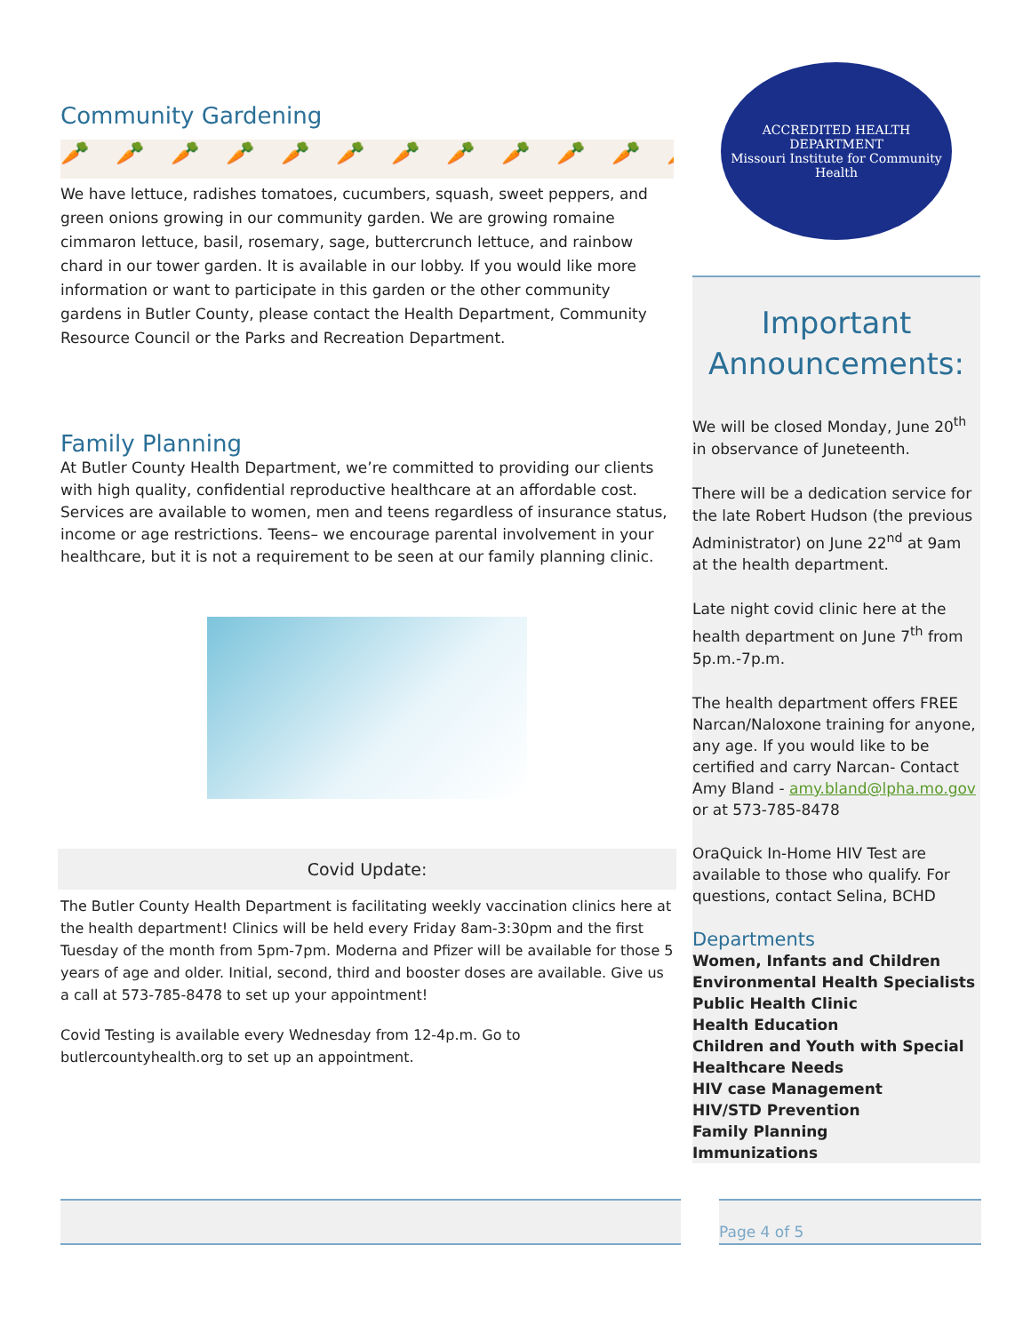Community Gardening
🥕🥕🥕🥕🥕🥕🥕🥕🥕🥕🥕🥕
We have lettuce, radishes tomatoes, cucumbers, squash, sweet peppers, and green onions growing in our community garden. We are growing romaine cimmaron lettuce, basil, rosemary, sage, buttercrunch lettuce, and rainbow chard in our tower garden. It is available in our lobby. If you would like more information or want to participate in this garden or the other community gardens in Butler County, please contact the Health Department, Community Resource Council or the Parks and Recreation Department.
Family Planning
At Butler County Health Department, we’re committed to providing our clients with high quality, confidential reproductive healthcare at an affordable cost. Services are available to women, men and teens regardless of insurance status, income or age restrictions. Teens– we encourage parental involvement in your healthcare, but it is not a requirement to be seen at our family planning clinic.
Covid Update:
The Butler County Health Department is facilitating weekly vaccination clinics here at the health department! Clinics will be held every Friday 8am-3:30pm and the first Tuesday of the month from 5pm-7pm. Moderna and Pfizer will be available for those 5 years of age and older. Initial, second, third and booster doses are available. Give us a call at 573-785-8478 to set up your appointment!
Covid Testing is available every Wednesday from 12-4p.m. Go to butlercountyhealth.org to set up an appointment.
ACCREDITED HEALTH DEPARTMENT
Missouri Institute for Community Health
Important Announcements:
We will be closed Monday, June 20<sup>th</sup> in observance of Juneteenth.
There will be a dedication service for the late Robert Hudson (the previous Administrator) on June 22<sup>nd</sup> at 9am at the health department.
Late night covid clinic here at the health department on June 7<sup>th</sup> from 5p.m.-7p.m.
The health department offers FREE Narcan/Naloxone training for anyone, any age. If you would like to be certified and carry Narcan- Contact Amy Bland - amy.bland@lpha.mo.gov or at 573-785-8478
OraQuick In-Home HIV Test are available to those who qualify. For questions, contact Selina, BCHD
Departments
Women, Infants and Children
Environmental Health Specialists
Public Health Clinic
Health Education
Children and Youth with Special Healthcare Needs
HIV case Management
HIV/STD Prevention
Family Planning
Immunizations
Page 4 of 5